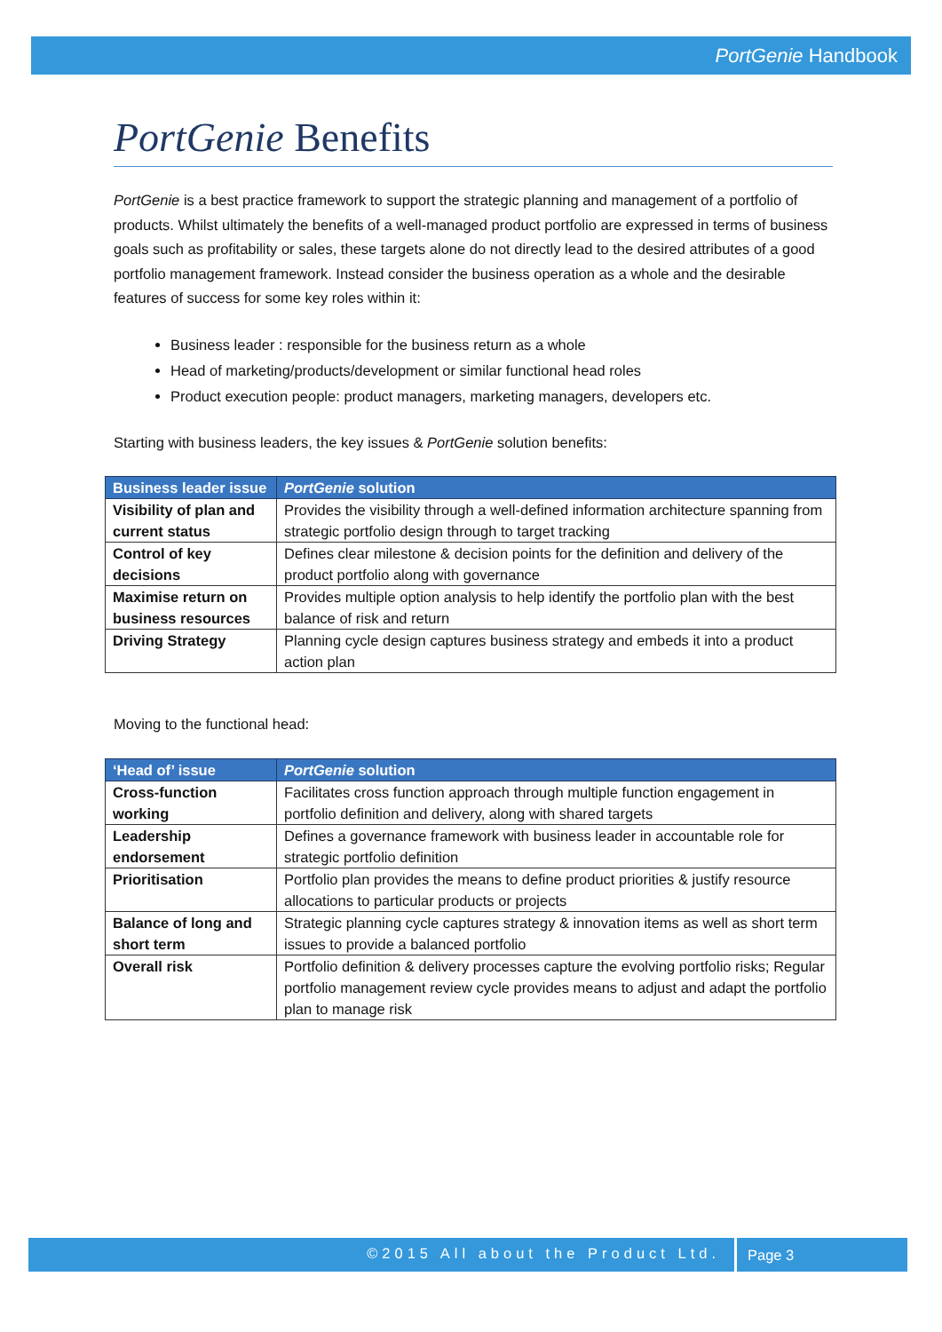PortGenie Handbook
PortGenie Benefits
PortGenie is a best practice framework to support the strategic planning and management of a portfolio of products. Whilst ultimately the benefits of a well-managed product portfolio are expressed in terms of business goals such as profitability or sales, these targets alone do not directly lead to the desired attributes of a good portfolio management framework. Instead consider the business operation as a whole and the desirable features of success for some key roles within it:
Business leader : responsible for the business return as a whole
Head of marketing/products/development or similar functional head roles
Product execution people: product managers, marketing managers, developers etc.
Starting with business leaders, the key issues & PortGenie solution benefits:
| Business leader issue | PortGenie solution |
| --- | --- |
| Visibility of plan and current status | Provides the visibility through a well-defined information architecture spanning from strategic portfolio design through to target tracking |
| Control of key decisions | Defines clear milestone & decision points for the definition and delivery of the product portfolio along with governance |
| Maximise return on business resources | Provides multiple option analysis to help identify the portfolio plan with the best balance of risk and return |
| Driving Strategy | Planning cycle design captures business strategy and embeds it into a product action plan |
Moving to the functional head:
| ‘Head of’ issue | PortGenie solution |
| --- | --- |
| Cross-function working | Facilitates cross function approach through multiple function engagement in portfolio definition and delivery, along with shared targets |
| Leadership endorsement | Defines a governance framework with business leader in accountable role for strategic portfolio definition |
| Prioritisation | Portfolio plan provides the means to define product priorities & justify resource allocations to particular products or projects |
| Balance of long and short term | Strategic planning cycle captures strategy & innovation items as well as short term issues to provide a balanced portfolio |
| Overall risk | Portfolio definition & delivery processes capture the evolving portfolio risks; Regular portfolio management review cycle provides means to adjust and adapt the portfolio plan to manage risk |
©2015 All about the Product Ltd.
Page 3